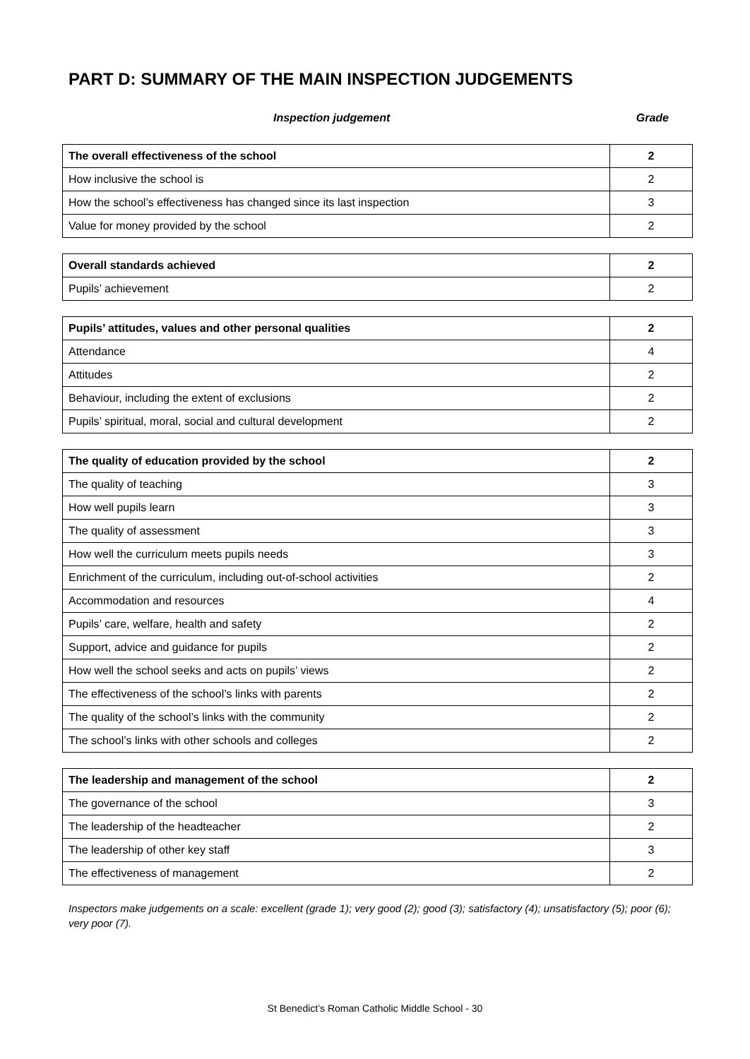PART D: SUMMARY OF THE MAIN INSPECTION JUDGEMENTS
Inspection judgement Grade
| The overall effectiveness of the school | 2 |
| How inclusive the school is | 2 |
| How the school’s effectiveness has changed since its last inspection | 3 |
| Value for money provided by the school | 2 |
| Overall standards achieved | 2 |
| Pupils’ achievement | 2 |
| Pupils’ attitudes, values and other personal qualities | 2 |
| Attendance | 4 |
| Attitudes | 2 |
| Behaviour, including the extent of exclusions | 2 |
| Pupils’ spiritual, moral, social and cultural development | 2 |
| The quality of education provided by the school | 2 |
| The quality of teaching | 3 |
| How well pupils learn | 3 |
| The quality of assessment | 3 |
| How well the curriculum meets pupils needs | 3 |
| Enrichment of the curriculum, including out-of-school activities | 2 |
| Accommodation and resources | 4 |
| Pupils’ care, welfare, health and safety | 2 |
| Support, advice and guidance for pupils | 2 |
| How well the school seeks and acts on pupils’ views | 2 |
| The effectiveness of the school’s links with parents | 2 |
| The quality of the school’s links with the community | 2 |
| The school’s links with other schools and colleges | 2 |
| The leadership and management of the school | 2 |
| The governance of the school | 3 |
| The leadership of the headteacher | 2 |
| The leadership of other key staff | 3 |
| The effectiveness of management | 2 |
Inspectors make judgements on a scale: excellent (grade 1); very good (2); good (3); satisfactory (4); unsatisfactory (5); poor (6); very poor (7).
St Benedict’s Roman Catholic Middle School - 30